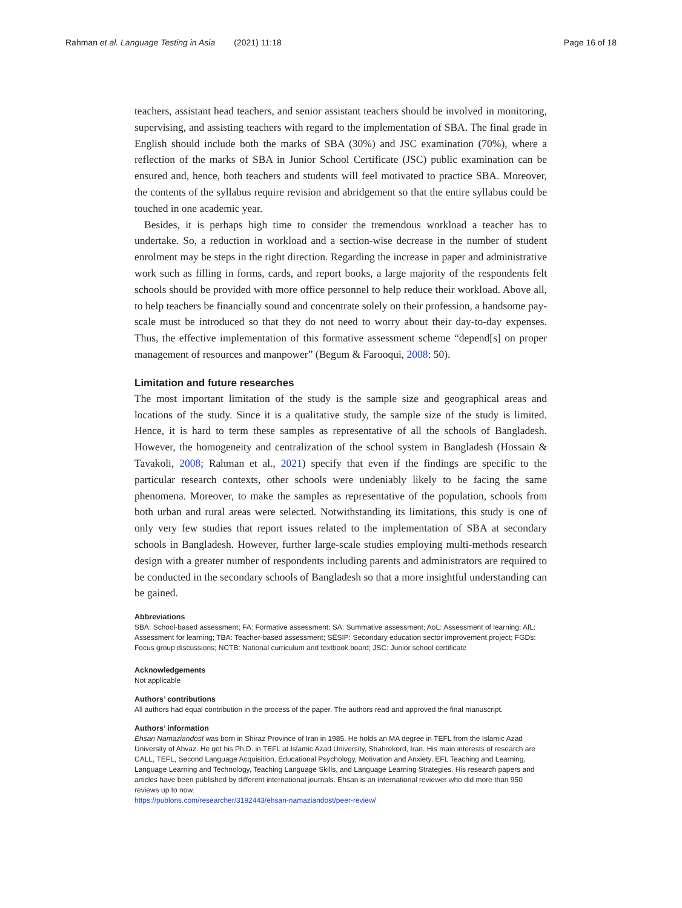Rahman et al. Language Testing in Asia (2021) 11:18 Page 16 of 18
teachers, assistant head teachers, and senior assistant teachers should be involved in monitoring, supervising, and assisting teachers with regard to the implementation of SBA. The final grade in English should include both the marks of SBA (30%) and JSC examination (70%), where a reflection of the marks of SBA in Junior School Certificate (JSC) public examination can be ensured and, hence, both teachers and students will feel motivated to practice SBA. Moreover, the contents of the syllabus require revision and abridgement so that the entire syllabus could be touched in one academic year.
Besides, it is perhaps high time to consider the tremendous workload a teacher has to undertake. So, a reduction in workload and a section-wise decrease in the number of student enrolment may be steps in the right direction. Regarding the increase in paper and administrative work such as filling in forms, cards, and report books, a large majority of the respondents felt schools should be provided with more office personnel to help reduce their workload. Above all, to help teachers be financially sound and concentrate solely on their profession, a handsome pay-scale must be introduced so that they do not need to worry about their day-to-day expenses. Thus, the effective implementation of this formative assessment scheme “depend[s] on proper management of resources and manpower” (Begum & Farooqui, 2008: 50).
Limitation and future researches
The most important limitation of the study is the sample size and geographical areas and locations of the study. Since it is a qualitative study, the sample size of the study is limited. Hence, it is hard to term these samples as representative of all the schools of Bangladesh. However, the homogeneity and centralization of the school system in Bangladesh (Hossain & Tavakoli, 2008; Rahman et al., 2021) specify that even if the findings are specific to the particular research contexts, other schools were undeniably likely to be facing the same phenomena. Moreover, to make the samples as representative of the population, schools from both urban and rural areas were selected. Notwithstanding its limitations, this study is one of only very few studies that report issues related to the implementation of SBA at secondary schools in Bangladesh. However, further large-scale studies employing multi-methods research design with a greater number of respondents including parents and administrators are required to be conducted in the secondary schools of Bangladesh so that a more insightful understanding can be gained.
Abbreviations
SBA: School-based assessment; FA: Formative assessment; SA: Summative assessment; AoL: Assessment of learning; AfL: Assessment for learning; TBA: Teacher-based assessment; SESIP: Secondary education sector improvement project; FGDs: Focus group discussions; NCTB: National curriculum and textbook board; JSC: Junior school certificate
Acknowledgements
Not applicable
Authors’ contributions
All authors had equal contribution in the process of the paper. The authors read and approved the final manuscript.
Authors’ information
Ehsan Namaziandost was born in Shiraz Province of Iran in 1985. He holds an MA degree in TEFL from the Islamic Azad University of Ahvaz. He got his Ph.D. in TEFL at Islamic Azad University, Shahrekord, Iran. His main interests of research are CALL, TEFL, Second Language Acquisition, Educational Psychology, Motivation and Anxiety, EFL Teaching and Learning, Language Learning and Technology, Teaching Language Skills, and Language Learning Strategies. His research papers and articles have been published by different international journals. Ehsan is an international reviewer who did more than 950 reviews up to now.
https://publons.com/researcher/3192443/ehsan-namaziandost/peer-review/